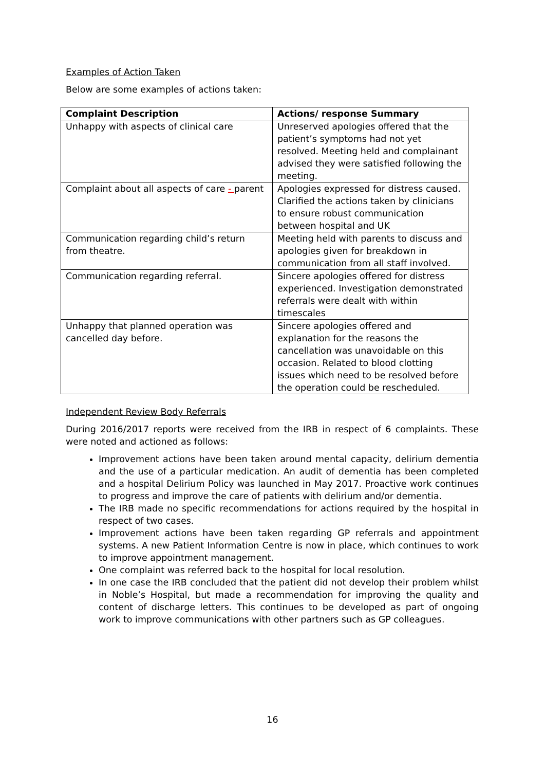Examples of Action Taken
Below are some examples of actions taken:
| Complaint Description | Actions/ response Summary |
| --- | --- |
| Unhappy with aspects of clinical care | Unreserved apologies offered that the patient’s symptoms had not yet resolved. Meeting held and complainant advised they were satisfied following the meeting. |
| Complaint about all aspects of care - parent | Apologies expressed for distress caused. Clarified the actions taken by clinicians to ensure robust communication between hospital and UK |
| Communication regarding child’s return from theatre. | Meeting held with parents to discuss and apologies given for breakdown in communication from all staff involved. |
| Communication regarding referral. | Sincere apologies offered for distress experienced. Investigation demonstrated referrals were dealt with within timescales |
| Unhappy that planned operation was cancelled day before. | Sincere apologies offered and explanation for the reasons the cancellation was unavoidable on this occasion. Related to blood clotting issues which need to be resolved before the operation could be rescheduled. |
Independent Review Body Referrals
During 2016/2017 reports were received from the IRB in respect of 6 complaints. These were noted and actioned as follows:
Improvement actions have been taken around mental capacity, delirium dementia and the use of a particular medication. An audit of dementia has been completed and a hospital Delirium Policy was launched in May 2017. Proactive work continues to progress and improve the care of patients with delirium and/or dementia.
The IRB made no specific recommendations for actions required by the hospital in respect of two cases.
Improvement actions have been taken regarding GP referrals and appointment systems. A new Patient Information Centre is now in place, which continues to work to improve appointment management.
One complaint was referred back to the hospital for local resolution.
In one case the IRB concluded that the patient did not develop their problem whilst in Noble’s Hospital, but made a recommendation for improving the quality and content of discharge letters. This continues to be developed as part of ongoing work to improve communications with other partners such as GP colleagues.
16